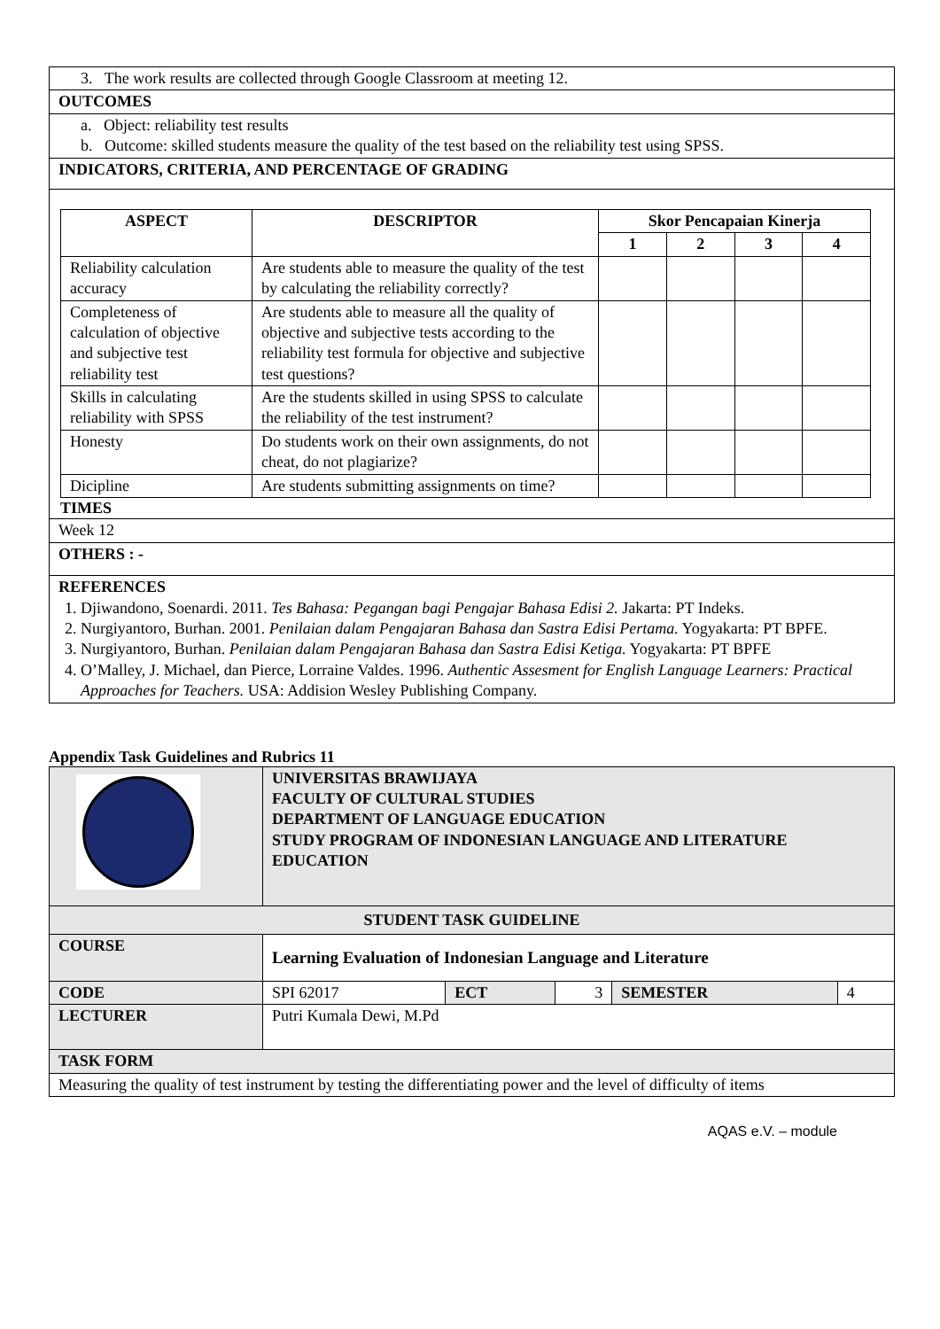| 3. The work results are collected through Google Classroom at meeting 12. |
| OUTCOMES |
| a. Object: reliability test results b. Outcome: skilled students measure the quality of the test based on the reliability test using SPSS. |
| INDICATORS, CRITERIA, AND PERCENTAGE OF GRADING |
| / ASPECT / DESCRIPTOR / Skor Pencapaian Kinerja / / / / / --- / --- / --- / --- / --- / --- / / / / 1 / 2 / 3 / 4 / / Reliability calculation accuracy / Are students able to measure the quality of the test by calculating the reliability correctly? / / / / / / Completeness of calculation of objective and subjective test reliability test / Are students able to measure all the quality of objective and subjective tests according to the reliability test formula for objective and subjective test questions? / / / / / / Skills in calculating reliability with SPSS / Are the students skilled in using SPSS to calculate the reliability of the test instrument? / / / / / / Honesty / Do students work on their own assignments, do not cheat, do not plagiarize? / / / / / / Dicipline / Are students submitting assignments on time? / / / / / TIMES |
| Week 12 |
| OTHERS : - |
| REFERENCES 1. Djiwandono, Soenardi. 2011. Tes Bahasa: Pegangan bagi Pengajar Bahasa Edisi 2. Jakarta: PT Indeks. 2. Nurgiyantoro, Burhan. 2001. Penilaian dalam Pengajaran Bahasa dan Sastra Edisi Pertama. Yogyakarta: PT BPFE. 3. Nurgiyantoro, Burhan. Penilaian dalam Pengajaran Bahasa dan Sastra Edisi Ketiga. Yogyakarta: PT BPFE 4. O’Malley, J. Michael, dan Pierce, Lorraine Valdes. 1996. Authentic Assesment for English Language Learners: Practical Approaches for Teachers. USA: Addision Wesley Publishing Company. |
Appendix Task Guidelines and Rubrics 11
| | UNIVERSITAS BRAWIJAYA FACULTY OF CULTURAL STUDIES DEPARTMENT OF LANGUAGE EDUCATION STUDY PROGRAM OF INDONESIAN LANGUAGE AND LITERATURE EDUCATION | | | | |
| STUDENT TASK GUIDELINE | | | | | |
| COURSE | Learning Evaluation of Indonesian Language and Literature | | | | |
| CODE | SPI 62017 | ECT | 3 | SEMESTER | 4 |
| LECTURER | Putri Kumala Dewi, M.Pd | | | | |
| TASK FORM | | | | | |
| Measuring the quality of test instrument by testing the differentiating power and the level of difficulty of items | | | | | |
AQAS e.V. – module